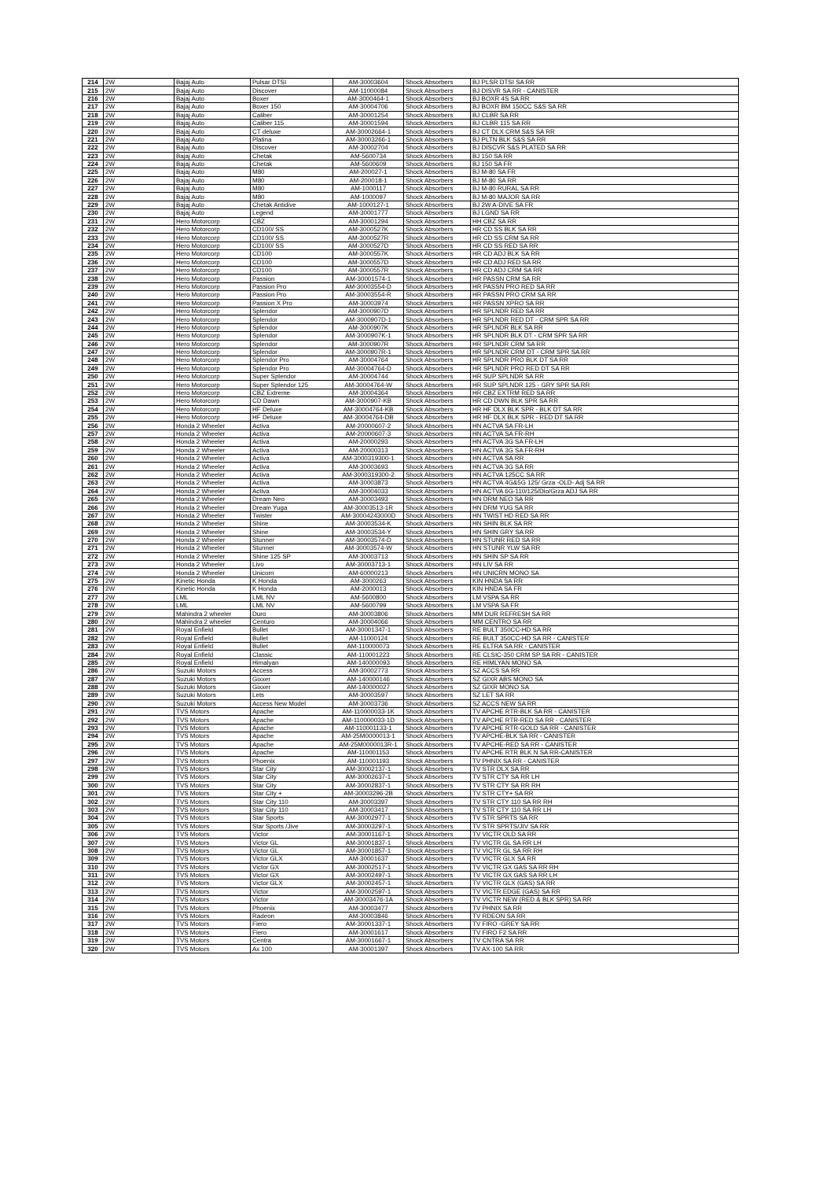| 214 | 2W | Bajaj Auto | Pulsar DTSI | AM-30003604 | Shock Absorbers | BJ PLSR DTSI SA RR |
| 215 | 2W | Bajaj Auto | Discover | AM-11000084 | Shock Absorbers | BJ DISVR SA RR - CANISTER |
| 216 | 2W | Bajaj Auto | Boxer | AM-3000464-1 | Shock Absorbers | BJ BOXR 4S SA RR |
| 217 | 2W | Bajaj Auto | Boxer 150 | AM-30004706 | Shock Absorbers | BJ BOXR BM 150CC S&S SA RR |
| 218 | 2W | Bajaj Auto | Caliber | AM-30001254 | Shock Absorbers | BJ CLBR SA RR |
| 219 | 2W | Bajaj Auto | Caliber 115 | AM-30001594 | Shock Absorbers | BJ CLBR 115 SA RR |
| 220 | 2W | Bajaj Auto | CT deluxe | AM-30002664-1 | Shock Absorbers | BJ CT DLX CRM S&S SA RR |
| 221 | 2W | Bajaj Auto | Platina | AM-30003266-1 | Shock Absorbers | BJ PLTN BLK S&S SA RR |
| 222 | 2W | Bajaj Auto | Discover | AM-30002704 | Shock Absorbers | BJ DISCVR S&S PLATED SA RR |
| 223 | 2W | Bajaj Auto | Chetak | AM-5600734 | Shock Absorbers | BJ 150 SA RR |
| 224 | 2W | Bajaj Auto | Chetak | AM-5600609 | Shock Absorbers | BJ 150 SA FR |
| 225 | 2W | Bajaj Auto | M80 | AM-200027-1 | Shock Absorbers | BJ M-80 SA FR |
| 226 | 2W | Bajaj Auto | M80 | AM-200018-1 | Shock Absorbers | BJ M-80 SA RR |
| 227 | 2W | Bajaj Auto | M80 | AM-1000117 | Shock Absorbers | BJ M-80 RURAL SA RR |
| 228 | 2W | Bajaj Auto | M80 | AM-1000097 | Shock Absorbers | BJ M-80 MAJOR SA RR |
| 229 | 2W | Bajaj Auto | Chetak Antidive | AM-1000127-1 | Shock Absorbers | BJ 2W A-DIVE SA FR |
| 230 | 2W | Bajaj Auto | Legend | AM-30001777 | Shock Absorbers | BJ LGND SA RR |
| 231 | 2W | Hero Motorcorp | CBZ | AM-30001294 | Shock Absorbers | HH CBZ SA RR |
| 232 | 2W | Hero Motorcorp | CD100/ SS | AM-3000527K | Shock Absorbers | HR CD SS BLK SA RR |
| 233 | 2W | Hero Motorcorp | CD100/ SS | AM-3000527R | Shock Absorbers | HR CD SS CRM SA RR |
| 234 | 2W | Hero Motorcorp | CD100/ SS | AM-3000527D | Shock Absorbers | HR CD SS RED SA RR |
| 235 | 2W | Hero Motorcorp | CD100 | AM-3000557K | Shock Absorbers | HR CD ADJ BLK SA RR |
| 236 | 2W | Hero Motorcorp | CD100 | AM-3000557D | Shock Absorbers | HR CD ADJ RED SA RR |
| 237 | 2W | Hero Motorcorp | CD100 | AM-3000557R | Shock Absorbers | HR CD ADJ CRM SA RR |
| 238 | 2W | Hero Motorcorp | Passion | AM-30001574-1 | Shock Absorbers | HR PASSN CRM SA RR |
| 239 | 2W | Hero Motorcorp | Passion Pro | AM-30003554-D | Shock Absorbers | HR PASSN PRO RED SA RR |
| 240 | 2W | Hero Motorcorp | Passion Pro | AM-30003554-R | Shock Absorbers | HR PASSN PRO CRM SA RR |
| 241 | 2W | Hero Motorcorp | Passion X Pro | AM-30003974 | Shock Absorbers | HR PASSN XPRO SA RR |
| 242 | 2W | Hero Motorcorp | Splendor | AM-3000907D | Shock Absorbers | HR SPLNDR RED SA RR |
| 243 | 2W | Hero Motorcorp | Splendor | AM-3000907D-1 | Shock Absorbers | HR SPLNDR RED DT - CRM SPR SA RR |
| 244 | 2W | Hero Motorcorp | Splendor | AM-3000907K | Shock Absorbers | HR SPLNDR BLK SA RR |
| 245 | 2W | Hero Motorcorp | Splendor | AM-3000907K-1 | Shock Absorbers | HR SPLNDR BLK DT - CRM SPR SA RR |
| 246 | 2W | Hero Motorcorp | Splendor | AM-3000907R | Shock Absorbers | HR SPLNDR CRM SA RR |
| 247 | 2W | Hero Motorcorp | Splendor | AM-3000907R-1 | Shock Absorbers | HR SPLNDR CRM DT - CRM SPR SA RR |
| 248 | 2W | Hero Motorcorp | Splendor Pro | AM-30004764 | Shock Absorbers | HR SPLNDR PRO BLK DT SA RR |
| 249 | 2W | Hero Motorcorp | Splendor Pro | AM-30004764-D | Shock Absorbers | HR SPLNDR PRO RED DT SA RR |
| 250 | 2W | Hero Motorcorp | Super Splendor | AM-30004744 | Shock Absorbers | HR SUP SPLNDR SA RR |
| 251 | 2W | Hero Motorcorp | Super Splendor 125 | AM-30004764-W | Shock Absorbers | HR SUP SPLNDR 125 - GRY SPR SA RR |
| 252 | 2W | Hero Motorcorp | CBZ Extreme | AM-30004364 | Shock Absorbers | HR CBZ EXTRM RED SA RR |
| 253 | 2W | Hero Motorcorp | CD Dawn | AM-3000907-KB | Shock Absorbers | HR CD DWN BLK SPR SA RR |
| 254 | 2W | Hero Motorcorp | HF Deluxe | AM-30004764-KB | Shock Absorbers | HR HF DLX BLK SPR - BLK DT SA RR |
| 255 | 2W | Hero Motorcorp | HF Deluxe | AM-30004764-DB | Shock Absorbers | HR HF DLX BLK SPR - RED DT SA RR |
| 256 | 2W | Honda 2 Wheeler | Activa | AM-20000607-2 | Shock Absorbers | HN ACTVA SA FR-LH |
| 257 | 2W | Honda 2 Wheeler | Activa | AM-20000607-3 | Shock Absorbers | HN ACTVA SA FR-RH |
| 258 | 2W | Honda 2 Wheeler | Activa | AM-20000293 | Shock Absorbers | HN ACTVA 3G SA FR-LH |
| 259 | 2W | Honda 2 Wheeler | Activa | AM-20000313 | Shock Absorbers | HN ACTVA 3G SA FR-RH |
| 260 | 2W | Honda 2 Wheeler | Activa | AM-3000319300-1 | Shock Absorbers | HN ACTVA SA RR |
| 261 | 2W | Honda 2 Wheeler | Activa | AM-30003693 | Shock Absorbers | HN ACTVA 3G SA RR |
| 262 | 2W | Honda 2 Wheeler | Activa | AM-3000319300-2 | Shock Absorbers | HN ACTVA 125CC SA RR |
| 263 | 2W | Honda 2 Wheeler | Activa | AM-30003873 | Shock Absorbers | HN ACTVA 4G&5G 125/ Grza -OLD- Adj SA RR |
| 264 | 2W | Honda 2 Wheeler | Activa | AM-30004033 | Shock Absorbers | HN ACTVA 6G-110/125/Dio/Grza ADJ SA RR |
| 265 | 2W | Honda 2 Wheeler | Dream Neo | AM-30003493 | Shock Absorbers | HN DRM NEO SA RR |
| 266 | 2W | Honda 2 Wheeler | Dream Yuga | AM-30003513-1R | Shock Absorbers | HN DRM YUG SA RR |
| 267 | 2W | Honda 2 Wheeler | Twister | AM-30004243000D | Shock Absorbers | HN TWIST HD RED SA RR |
| 268 | 2W | Honda 2 Wheeler | Shine | AM-30003534-K | Shock Absorbers | HN SHIN BLK SA RR |
| 269 | 2W | Honda 2 Wheeler | Shine | AM-30003534-Y | Shock Absorbers | HN SHIN GRY SA RR |
| 270 | 2W | Honda 2 Wheeler | Stunner | AM-30003574-D | Shock Absorbers | HN STUNR RED SA RR |
| 271 | 2W | Honda 2 Wheeler | Stunner | AM-30003574-W | Shock Absorbers | HN STUNR YLW SA RR |
| 272 | 2W | Honda 2 Wheeler | Shine 125 SP | AM-30003713 | Shock Absorbers | HN SHIN SP SA RR |
| 273 | 2W | Honda 2 Wheeler | Livo | AM-30003713-1 | Shock Absorbers | HN LIV SA RR |
| 274 | 2W | Honda 2 Wheeler | Unicorn | AM-60000213 | Shock Absorbers | HN UNICRN MONO SA |
| 275 | 2W | Kinetic Honda | K Honda | AM-3000263 | Shock Absorbers | KIN HNDA SA RR |
| 276 | 2W | Kinetic Honda | K Honda | AM-2000013 | Shock Absorbers | KIN HNDA SA FR |
| 277 | 2W | LML | LML NV | AM-5600800 | Shock Absorbers | LM VSPA SA RR |
| 278 | 2W | LML | LML NV | AM-5600799 | Shock Absorbers | LM VSPA SA FR |
| 279 | 2W | Mahindra 2 wheeler | Duro | AM-30003806 | Shock Absorbers | MM DUR REFRESH SA RR |
| 280 | 2W | Mahindra 2 wheeler | Centuro | AM-30004066 | Shock Absorbers | MM CENTRO SA RR |
| 281 | 2W | Royal Enfield | Bullet | AM-30001347-1 | Shock Absorbers | RE BULT 350CC-HD SA RR |
| 282 | 2W | Royal Enfield | Bullet | AM-11000124 | Shock Absorbers | RE BULT 350CC-HD SA RR - CANISTER |
| 283 | 2W | Royal Enfield | Bullet | AM-110000073 | Shock Absorbers | RE ELTRA SA RR - CANISTER |
| 284 | 2W | Royal Enfield | Classic | AM-110001223 | Shock Absorbers | RE CLSIC-350 CRM SP SA RR - CANISTER |
| 285 | 2W | Royal Enfield | Himalyan | AM-140000093 | Shock Absorbers | RE HIMLYAN MONO SA |
| 286 | 2W | Suzuki Motors | Access | AM-30002773 | Shock Absorbers | SZ ACCS SA RR |
| 287 | 2W | Suzuki Motors | Gixxer | AM-140000146 | Shock Absorbers | SZ GIXR ABS MONO SA |
| 288 | 2W | Suzuki Motors | Gixxer | AM-140000027 | Shock Absorbers | SZ GIXR MONO SA |
| 289 | 2W | Suzuki Motors | Lets | AM-30003597 | Shock Absorbers | SZ LET SA RR |
| 290 | 2W | Suzuki Motors | Access New Model | AM-30003736 | Shock Absorbers | SZ ACCS NEW SA RR |
| 291 | 2W | TVS Motors | Apache | AM-110000033-1K | Shock Absorbers | TV APCHE RTR-BLK SA RR - CANISTER |
| 292 | 2W | TVS Motors | Apache | AM-110000033-1D | Shock Absorbers | TV APCHE RTR-RED SA RR - CANISTER |
| 293 | 2W | TVS Motors | Apache | AM-110001133-1 | Shock Absorbers | TV APCHE RTR-GOLD SA RR - CANISTER |
| 294 | 2W | TVS Motors | Apache | AM-25M0000013-1 | Shock Absorbers | TV APCHE-BLK SA RR - CANISTER |
| 295 | 2W | TVS Motors | Apache | AM-25M0000013R-1 | Shock Absorbers | TV APCHE-RED SA RR - CANISTER |
| 296 | 2W | TVS Motors | Apache | AM-110001153 | Shock Absorbers | TV APCHE RTR BLK N SA RR-CANISTER |
| 297 | 2W | TVS Motors | Phoenix | AM-110001193 | Shock Absorbers | TV PHNIX SA RR - CANISTER |
| 298 | 2W | TVS Motors | Star City | AM-30002137-1 | Shock Absorbers | TV STR DLX SA RR |
| 299 | 2W | TVS Motors | Star City | AM-30002637-1 | Shock Absorbers | TV STR CTY SA RR LH |
| 300 | 2W | TVS Motors | Star City | AM-30002837-1 | Shock Absorbers | TV STR CTY SA RR RH |
| 301 | 2W | TVS Motors | Star City + | AM-30003296-2B | Shock Absorbers | TV STR CTY+ SA RR |
| 302 | 2W | TVS Motors | Star City 110 | AM-30003397 | Shock Absorbers | TV STR CTY 110 SA RR RH |
| 303 | 2W | TVS Motors | Star City 110 | AM-30003417 | Shock Absorbers | TV STR CTY 110 SA RR LH |
| 304 | 2W | TVS Motors | Star Sports | AM-30002977-1 | Shock Absorbers | TV STR SPRTS SA RR |
| 305 | 2W | TVS Motors | Star Sports /Jive | AM-30003297-1 | Shock Absorbers | TV STR SPRTS/JIV SA RR |
| 306 | 2W | TVS Motors | Victor | AM-30001167-1 | Shock Absorbers | TV VICTR OLD SA RR |
| 307 | 2W | TVS Motors | Victor GL | AM-30001837-1 | Shock Absorbers | TV VICTR GL SA RR LH |
| 308 | 2W | TVS Motors | Victor GL | AM-30001857-1 | Shock Absorbers | TV VICTR GL SA RR RH |
| 309 | 2W | TVS Motors | Victor GLX | AM-30001637 | Shock Absorbers | TV VICTR GLX SA RR |
| 310 | 2W | TVS Motors | Victor GX | AM-30002517-1 | Shock Absorbers | TV VICTR GX GAS SA RR RH |
| 311 | 2W | TVS Motors | Victor GX | AM-30002497-1 | Shock Absorbers | TV VICTR GX GAS SA RR LH |
| 312 | 2W | TVS Motors | Victor GLX | AM-30002457-1 | Shock Absorbers | TV VICTR GLX (GAS) SA RR |
| 313 | 2W | TVS Motors | Victor | AM-30002597-1 | Shock Absorbers | TV VICTR EDGE (GAS) SA RR |
| 314 | 2W | TVS Motors | Victor | AM-30003476-1A | Shock Absorbers | TV VICTR NEW (RED & BLK SPR) SA RR |
| 315 | 2W | TVS Motors | Phoenix | AM-30003477 | Shock Absorbers | TV PHNIX SA RR |
| 316 | 2W | TVS Motors | Radeon | AM-30003846 | Shock Absorbers | TV RDEON SA RR |
| 317 | 2W | TVS Motors | Fiero | AM-30001337-1 | Shock Absorbers | TV FIRO -GREY SA RR |
| 318 | 2W | TVS Motors | Fiero | AM-30001617 | Shock Absorbers | TV FIRO F2 SA RR |
| 319 | 2W | TVS Motors | Centra | AM-30001667-1 | Shock Absorbers | TV CNTRA SA RR |
| 320 | 2W | TVS Motors | Ax 100 | AM-30001397 | Shock Absorbers | TV AX-100 SA RR |